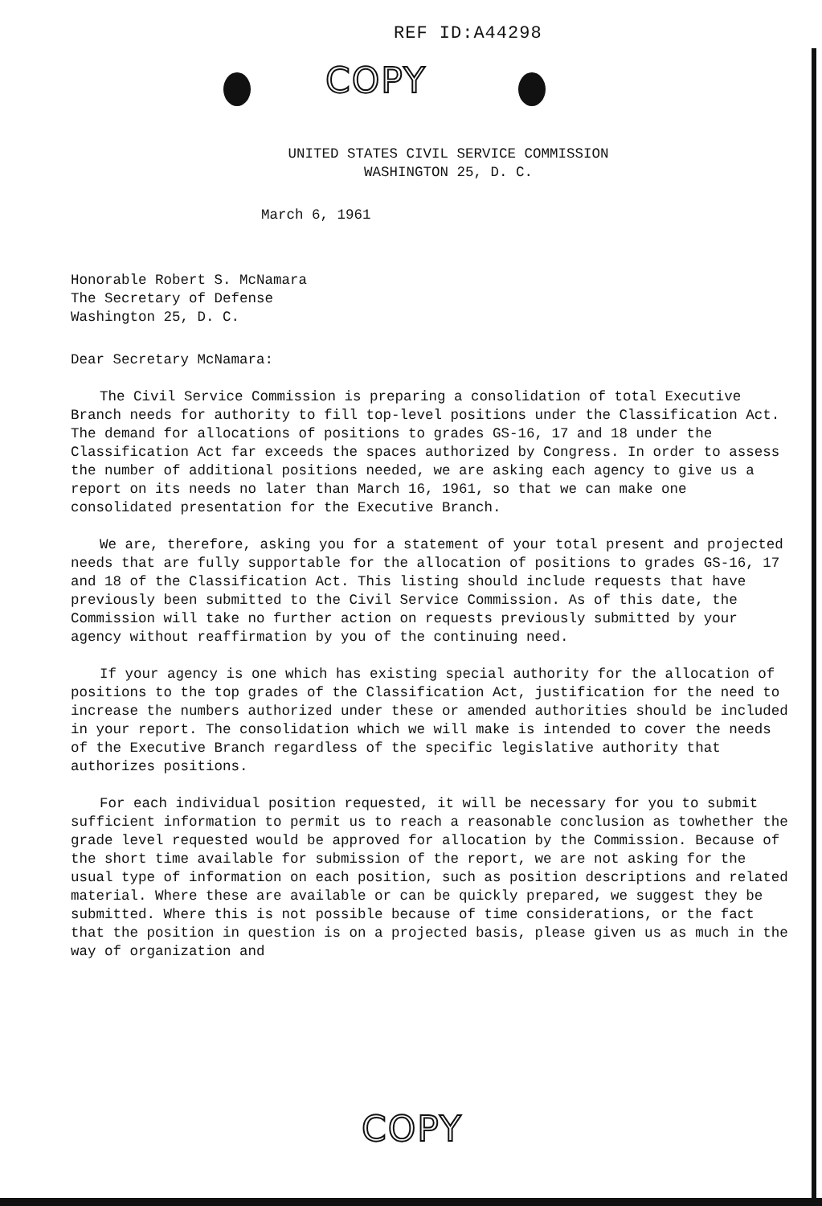REF ID:A44298
COPY
COPY
UNITED STATES CIVIL SERVICE COMMISSION
WASHINGTON 25, D. C.
March 6, 1961
Honorable Robert S. McNamara
The Secretary of Defense
Washington 25, D. C.
Dear Secretary McNamara:
The Civil Service Commission is preparing a consolidation of total Executive Branch needs for authority to fill top-level positions under the Classification Act. The demand for allocations of positions to grades GS-16, 17 and 18 under the Classification Act far exceeds the spaces authorized by Congress. In order to assess the number of additional positions needed, we are asking each agency to give us a report on its needs no later than March 16, 1961, so that we can make one consolidated presentation for the Executive Branch.
We are, therefore, asking you for a statement of your total present and projected needs that are fully supportable for the allocation of positions to grades GS-16, 17 and 18 of the Classification Act. This listing should include requests that have previously been submitted to the Civil Service Commission. As of this date, the Commission will take no further action on requests previously submitted by your agency without reaffirmation by you of the continuing need.
If your agency is one which has existing special authority for the allocation of positions to the top grades of the Classification Act, justification for the need to increase the numbers authorized under these or amended authorities should be included in your report. The consolidation which we will make is intended to cover the needs of the Executive Branch regardless of the specific legislative authority that authorizes positions.
For each individual position requested, it will be necessary for you to submit sufficient information to permit us to reach a reasonable conclusion as towhether the grade level requested would be approved for allocation by the Commission. Because of the short time available for submission of the report, we are not asking for the usual type of information on each position, such as position descriptions and related material. Where these are available or can be quickly prepared, we suggest they be submitted. Where this is not possible because of time considerations, or the fact that the position in question is on a projected basis, please given us as much in the way of organization and